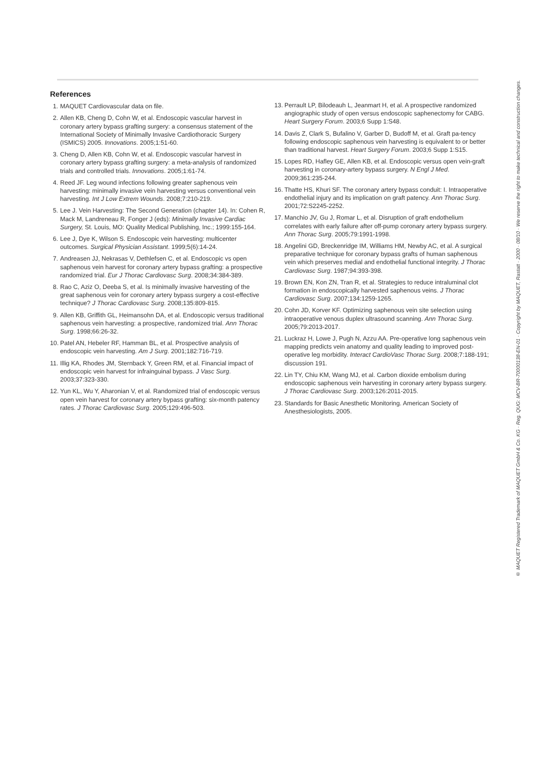References
1. MAQUET Cardiovascular data on file.
2. Allen KB, Cheng D, Cohn W, et al. Endoscopic vascular harvest in coronary artery bypass grafting surgery: a consensus statement of the International Society of Minimally Invasive Cardiothoracic Surgery (ISMICS) 2005. Innovations. 2005;1:51-60.
3. Cheng D, Allen KB, Cohn W, et al. Endoscopic vascular harvest in coronary artery bypass grafting surgery: a meta-analysis of randomized trials and controlled trials. Innovations. 2005;1:61-74.
4. Reed JF. Leg wound infections following greater saphenous vein harvesting: minimally invasive vein harvesting versus conventional vein harvesting. Int J Low Extrem Wounds. 2008;7:210-219.
5. Lee J. Vein Harvesting: The Second Generation (chapter 14). In: Cohen R, Mack M, Landreneau R, Fonger J (eds): Minimally Invasive Cardiac Surgery, St. Louis, MO: Quality Medical Publishing, Inc.; 1999:155-164.
6. Lee J, Dye K, Wilson S. Endoscopic vein harvesting: multicenter outcomes. Surgical Physician Assistant. 1999;5(6):14-24.
7. Andreasen JJ, Nekrasas V, Dethlefsen C, et al. Endoscopic vs open saphenous vein harvest for coronary artery bypass grafting: a prospective randomized trial. Eur J Thorac Cardiovasc Surg. 2008;34:384-389.
8. Rao C, Aziz O, Deeba S, et al. Is minimally invasive harvesting of the great saphenous vein for coronary artery bypass surgery a cost-effective technique? J Thorac Cardiovasc Surg. 2008;135:809-815.
9. Allen KB, Griffith GL, Heimansohn DA, et al. Endoscopic versus traditional saphenous vein harvesting: a prospective, randomized trial. Ann Thorac Surg. 1998;66:26-32.
10. Patel AN, Hebeler RF, Hamman BL, et al. Prospective analysis of endoscopic vein harvesting. Am J Surg. 2001;182:716-719.
11. Illig KA, Rhodes JM, Sternback Y, Green RM, et al. Financial impact of endoscopic vein harvest for infrainguinal bypass. J Vasc Surg. 2003;37:323-330.
12. Yun KL, Wu Y, Aharonian V, et al. Randomized trial of endoscopic versus open vein harvest for coronary artery bypass grafting: six-month patency rates. J Thorac Cardiovasc Surg. 2005;129:496-503.
13. Perrault LP, Bilodeauh L, Jeanmart H, et al. A prospective randomized angiographic study of open versus endoscopic saphenectomy for CABG. Heart Surgery Forum. 2003;6 Supp 1:S48.
14. Davis Z, Clark S, Bufalino V, Garber D, Budoff M, et al. Graft pa-tency following endoscopic saphenous vein harvesting is equivalent to or better than traditional harvest. Heart Surgery Forum. 2003;6 Supp 1:S15.
15. Lopes RD, Hafley GE, Allen KB, et al. Endoscopic versus open vein-graft harvesting in coronary-artery bypass surgery. N Engl J Med. 2009;361:235-244.
16. Thatte HS, Khuri SF. The coronary artery bypass conduit: I. Intraoperative endothelial injury and its implication on graft patency. Ann Thorac Surg. 2001;72:S2245-2252.
17. Manchio JV, Gu J, Romar L, et al. Disruption of graft endothelium correlates with early failure after off-pump coronary artery bypass surgery. Ann Thorac Surg. 2005;79:1991-1998.
18. Angelini GD, Breckenridge IM, Williams HM, Newby AC, et al. A surgical preparative technique for coronary bypass grafts of human saphenous vein which preserves medial and endothelial functional integrity. J Thorac Cardiovasc Surg. 1987;94:393-398.
19. Brown EN, Kon ZN, Tran R, et al. Strategies to reduce intraluminal clot formation in endoscopically harvested saphenous veins. J Thorac Cardiovasc Surg. 2007;134:1259-1265.
20. Cohn JD, Korver KF. Optimizing saphenous vein site selection using intraoperative venous duplex ultrasound scanning. Ann Thorac Surg. 2005;79:2013-2017.
21. Luckraz H, Lowe J, Pugh N, Azzu AA. Pre-operative long saphenous vein mapping predicts vein anatomy and quality leading to improved post-operative leg morbidity. Interact CardioVasc Thorac Surg. 2008;7:188-191; discussion 191.
22. Lin TY, Chiu KM, Wang MJ, et al. Carbon dioxide embolism during endoscopic saphenous vein harvesting in coronary artery bypass surgery. J Thorac Cardiovasc Surg. 2003;126:2011-2015.
23. Standards for Basic Anesthetic Monitoring. American Society of Anesthesiologists, 2005.
® MAQUET Registered Trademark of MAQUET GmbH & Co. KG · Reg. QUG: MCV-BR-70000138-EN-01 · Copyright by MAQUET, Rastatt · 2000 · 08/10 · We reserve the right to make technical and construction changes.